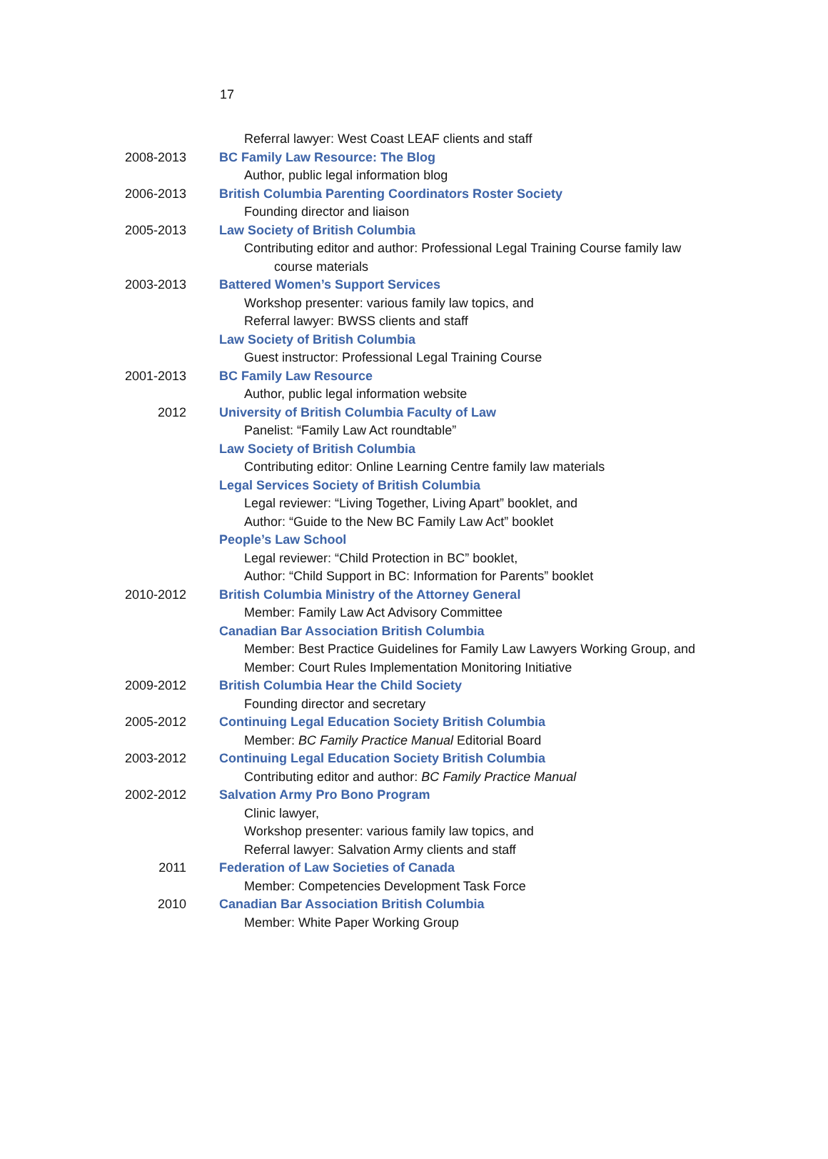17
Referral lawyer: West Coast LEAF clients and staff
2008-2013 BC Family Law Resource: The Blog
Author, public legal information blog
2006-2013 British Columbia Parenting Coordinators Roster Society
Founding director and liaison
2005-2013 Law Society of British Columbia
Contributing editor and author: Professional Legal Training Course family law
course materials
2003-2013 Battered Women’s Support Services
Workshop presenter: various family law topics, and
Referral lawyer: BWSS clients and staff
Law Society of British Columbia
Guest instructor: Professional Legal Training Course
2001-2013 BC Family Law Resource
Author, public legal information website
2012 University of British Columbia Faculty of Law
Panelist: “Family Law Act roundtable”
Law Society of British Columbia
Contributing editor: Online Learning Centre family law materials
Legal Services Society of British Columbia
Legal reviewer: “Living Together, Living Apart” booklet, and
Author: “Guide to the New BC Family Law Act” booklet
People’s Law School
Legal reviewer: “Child Protection in BC” booklet,
Author: “Child Support in BC: Information for Parents” booklet
2010-2012 British Columbia Ministry of the Attorney General
Member: Family Law Act Advisory Committee
Canadian Bar Association British Columbia
Member: Best Practice Guidelines for Family Law Lawyers Working Group, and
Member: Court Rules Implementation Monitoring Initiative
2009-2012 British Columbia Hear the Child Society
Founding director and secretary
2005-2012 Continuing Legal Education Society British Columbia
Member: BC Family Practice Manual Editorial Board
2003-2012 Continuing Legal Education Society British Columbia
Contributing editor and author: BC Family Practice Manual
2002-2012 Salvation Army Pro Bono Program
Clinic lawyer,
Workshop presenter: various family law topics, and
Referral lawyer: Salvation Army clients and staff
2011 Federation of Law Societies of Canada
Member: Competencies Development Task Force
2010 Canadian Bar Association British Columbia
Member: White Paper Working Group